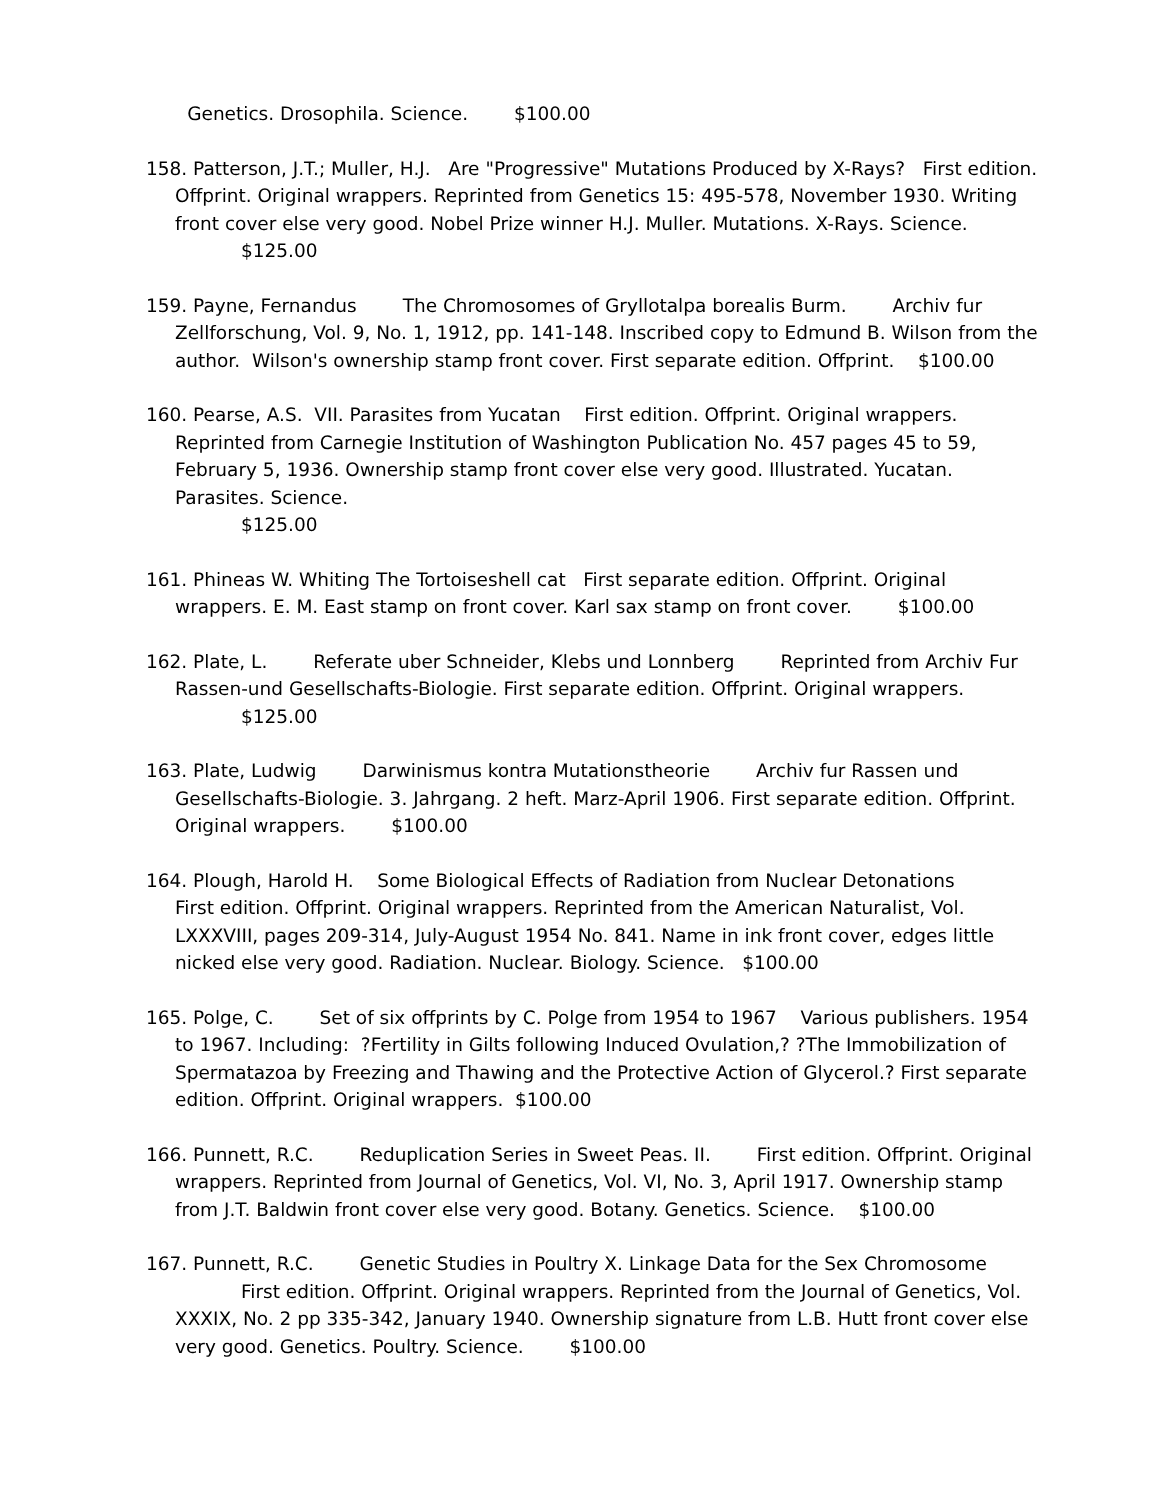Genetics. Drosophila. Science. $100.00
158. Patterson, J.T.; Muller, H.J. Are "Progressive" Mutations Produced by X-Rays? First edition. Offprint. Original wrappers. Reprinted from Genetics 15: 495-578, November 1930. Writing front cover else very good. Nobel Prize winner H.J. Muller. Mutations. X-Rays. Science.
$125.00
159. Payne, Fernandus The Chromosomes of Gryllotalpa borealis Burm. Archiv fur Zellforschung, Vol. 9, No. 1, 1912, pp. 141-148. Inscribed copy to Edmund B. Wilson from the author. Wilson's ownership stamp front cover. First separate edition. Offprint. $100.00
160. Pearse, A.S. VII. Parasites from Yucatan First edition. Offprint. Original wrappers. Reprinted from Carnegie Institution of Washington Publication No. 457 pages 45 to 59, February 5, 1936. Ownership stamp front cover else very good. Illustrated. Yucatan. Parasites. Science.
$125.00
161. Phineas W. Whiting The Tortoiseshell cat First separate edition. Offprint. Original wrappers. E. M. East stamp on front cover. Karl sax stamp on front cover. $100.00
162. Plate, L. Referate uber Schneider, Klebs und Lonnberg Reprinted from Archiv Fur Rassen-und Gesellschafts-Biologie. First separate edition. Offprint. Original wrappers.
$125.00
163. Plate, Ludwig Darwinismus kontra Mutationstheorie Archiv fur Rassen und Gesellschafts-Biologie. 3. Jahrgang. 2 heft. Marz-April 1906. First separate edition. Offprint. Original wrappers. $100.00
164. Plough, Harold H. Some Biological Effects of Radiation from Nuclear Detonations First edition. Offprint. Original wrappers. Reprinted from the American Naturalist, Vol. LXXXVIII, pages 209-314, July-August 1954 No. 841. Name in ink front cover, edges little nicked else very good. Radiation. Nuclear. Biology. Science. $100.00
165. Polge, C. Set of six offprints by C. Polge from 1954 to 1967 Various publishers. 1954 to 1967. Including: ?Fertility in Gilts following Induced Ovulation,? ?The Immobilization of Spermatazoa by Freezing and Thawing and the Protective Action of Glycerol.? First separate edition. Offprint. Original wrappers. $100.00
166. Punnett, R.C. Reduplication Series in Sweet Peas. II. First edition. Offprint. Original wrappers. Reprinted from Journal of Genetics, Vol. VI, No. 3, April 1917. Ownership stamp from J.T. Baldwin front cover else very good. Botany. Genetics. Science. $100.00
167. Punnett, R.C. Genetic Studies in Poultry X. Linkage Data for the Sex Chromosome
First edition. Offprint. Original wrappers. Reprinted from the Journal of Genetics, Vol. XXXIX, No. 2 pp 335-342, January 1940. Ownership signature from L.B. Hutt front cover else very good. Genetics. Poultry. Science. $100.00